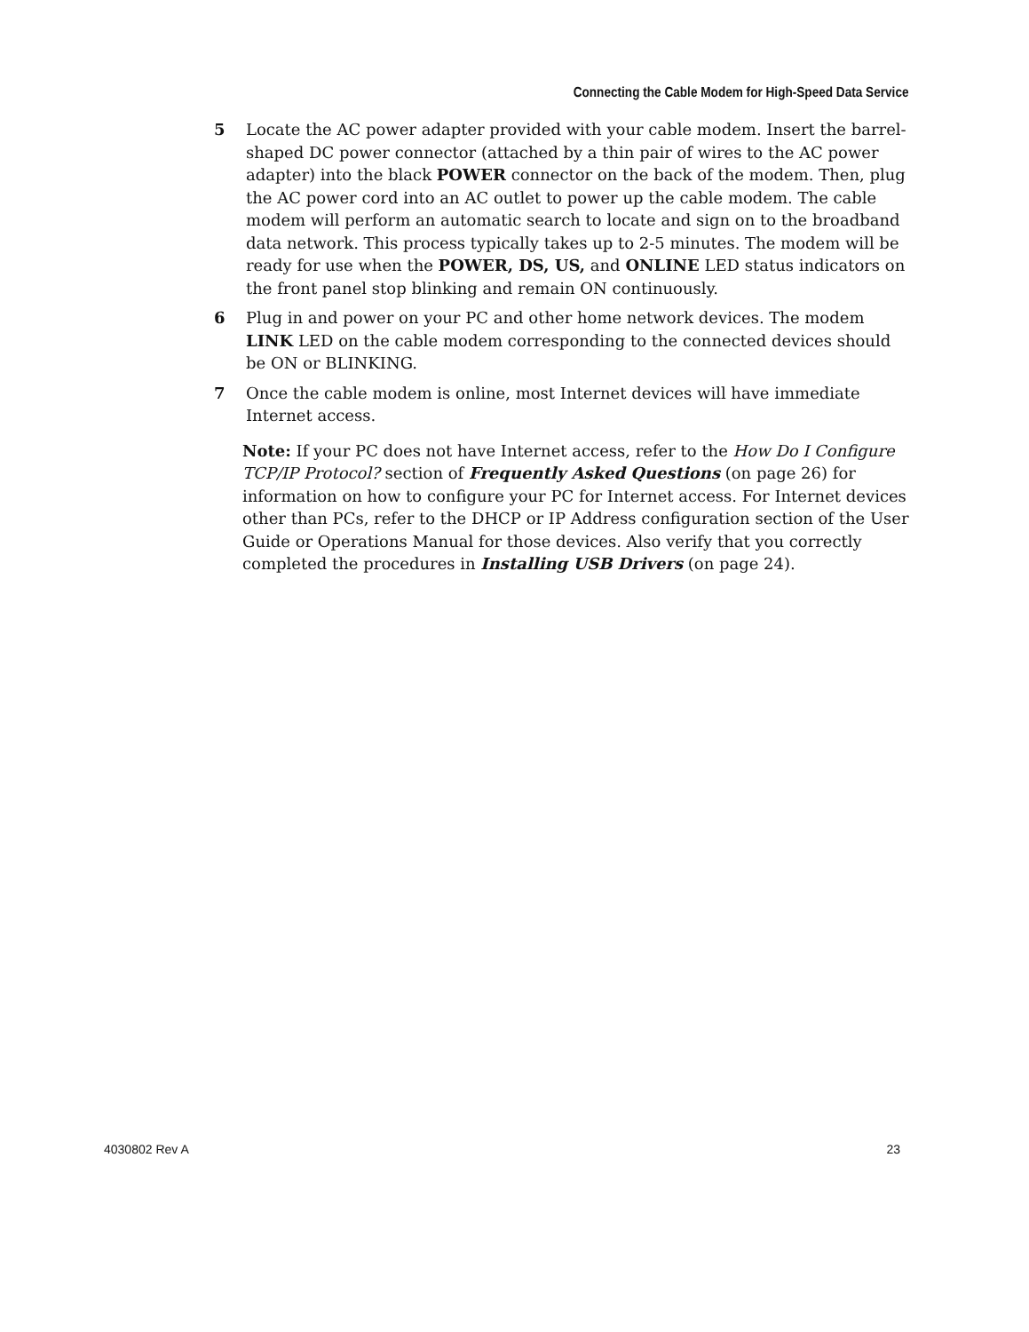Connecting the Cable Modem for High-Speed Data Service
5 Locate the AC power adapter provided with your cable modem. Insert the barrel-shaped DC power connector (attached by a thin pair of wires to the AC power adapter) into the black POWER connector on the back of the modem. Then, plug the AC power cord into an AC outlet to power up the cable modem. The cable modem will perform an automatic search to locate and sign on to the broadband data network. This process typically takes up to 2-5 minutes. The modem will be ready for use when the POWER, DS, US, and ONLINE LED status indicators on the front panel stop blinking and remain ON continuously.
6 Plug in and power on your PC and other home network devices. The modem LINK LED on the cable modem corresponding to the connected devices should be ON or BLINKING.
7 Once the cable modem is online, most Internet devices will have immediate Internet access.
Note: If your PC does not have Internet access, refer to the How Do I Configure TCP/IP Protocol? section of Frequently Asked Questions (on page 26) for information on how to configure your PC for Internet access. For Internet devices other than PCs, refer to the DHCP or IP Address configuration section of the User Guide or Operations Manual for those devices. Also verify that you correctly completed the procedures in Installing USB Drivers (on page 24).
4030802 Rev A 23